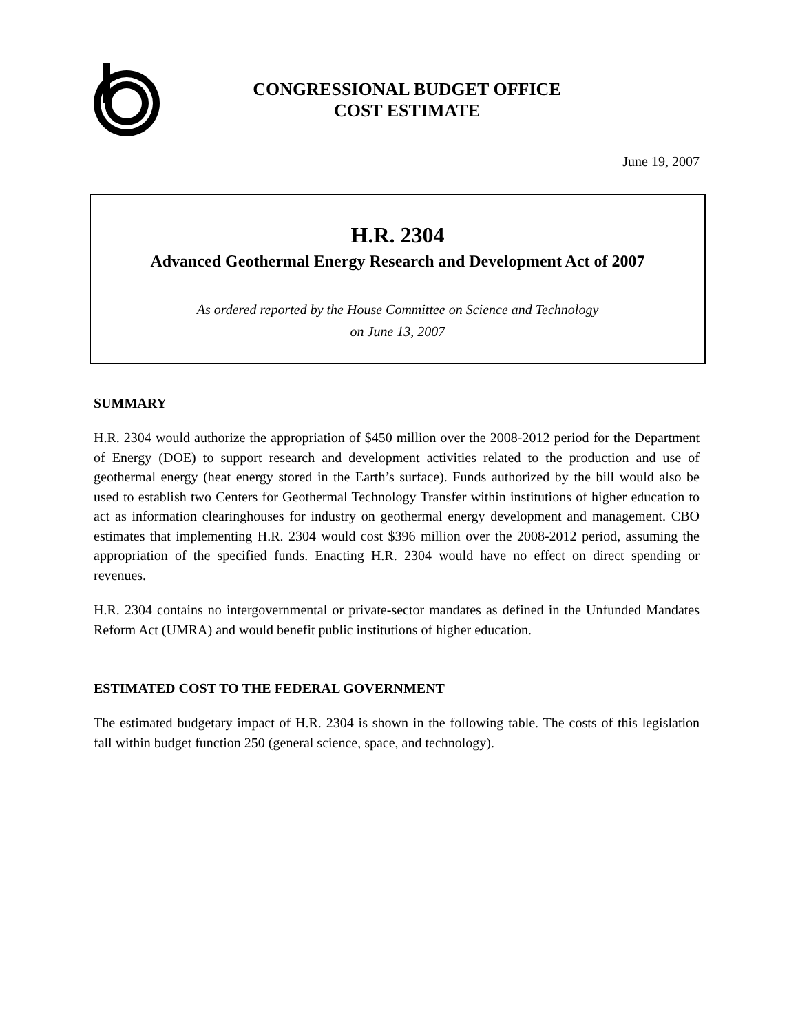CONGRESSIONAL BUDGET OFFICE
COST ESTIMATE
June 19, 2007
H.R. 2304
Advanced Geothermal Energy Research and Development Act of 2007
As ordered reported by the House Committee on Science and Technology
on June 13, 2007
SUMMARY
H.R. 2304 would authorize the appropriation of $450 million over the 2008-2012 period for the Department of Energy (DOE) to support research and development activities related to the production and use of geothermal energy (heat energy stored in the Earth’s surface). Funds authorized by the bill would also be used to establish two Centers for Geothermal Technology Transfer within institutions of higher education to act as information clearinghouses for industry on geothermal energy development and management. CBO estimates that implementing H.R. 2304 would cost $396 million over the 2008-2012 period, assuming the appropriation of the specified funds. Enacting H.R. 2304 would have no effect on direct spending or revenues.
H.R. 2304 contains no intergovernmental or private-sector mandates as defined in the Unfunded Mandates Reform Act (UMRA) and would benefit public institutions of higher education.
ESTIMATED COST TO THE FEDERAL GOVERNMENT
The estimated budgetary impact of H.R. 2304 is shown in the following table. The costs of this legislation fall within budget function 250 (general science, space, and technology).